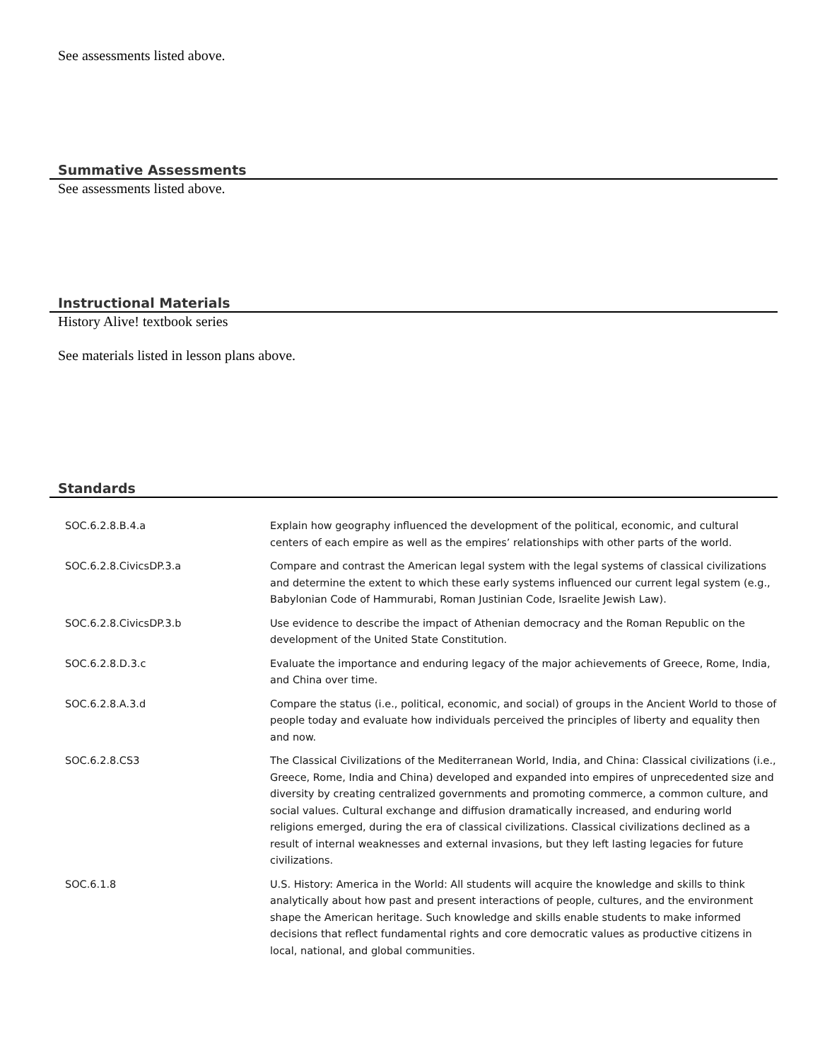See assessments listed above.
Summative Assessments
See assessments listed above.
Instructional Materials
History Alive! textbook series
See materials listed in lesson plans above.
Standards
| SOC.6.2.8.B.4.a | Explain how geography influenced the development of the political, economic, and cultural centers of each empire as well as the empires’ relationships with other parts of the world. |
| SOC.6.2.8.CivicsDP.3.a | Compare and contrast the American legal system with the legal systems of classical civilizations and determine the extent to which these early systems influenced our current legal system (e.g., Babylonian Code of Hammurabi, Roman Justinian Code, Israelite Jewish Law). |
| SOC.6.2.8.CivicsDP.3.b | Use evidence to describe the impact of Athenian democracy and the Roman Republic on the development of the United State Constitution. |
| SOC.6.2.8.D.3.c | Evaluate the importance and enduring legacy of the major achievements of Greece, Rome, India, and China over time. |
| SOC.6.2.8.A.3.d | Compare the status (i.e., political, economic, and social) of groups in the Ancient World to those of people today and evaluate how individuals perceived the principles of liberty and equality then and now. |
| SOC.6.2.8.CS3 | The Classical Civilizations of the Mediterranean World, India, and China: Classical civilizations (i.e., Greece, Rome, India and China) developed and expanded into empires of unprecedented size and diversity by creating centralized governments and promoting commerce, a common culture, and social values. Cultural exchange and diffusion dramatically increased, and enduring world religions emerged, during the era of classical civilizations. Classical civilizations declined as a result of internal weaknesses and external invasions, but they left lasting legacies for future civilizations. |
| SOC.6.1.8 | U.S. History: America in the World: All students will acquire the knowledge and skills to think analytically about how past and present interactions of people, cultures, and the environment shape the American heritage. Such knowledge and skills enable students to make informed decisions that reflect fundamental rights and core democratic values as productive citizens in local, national, and global communities. |